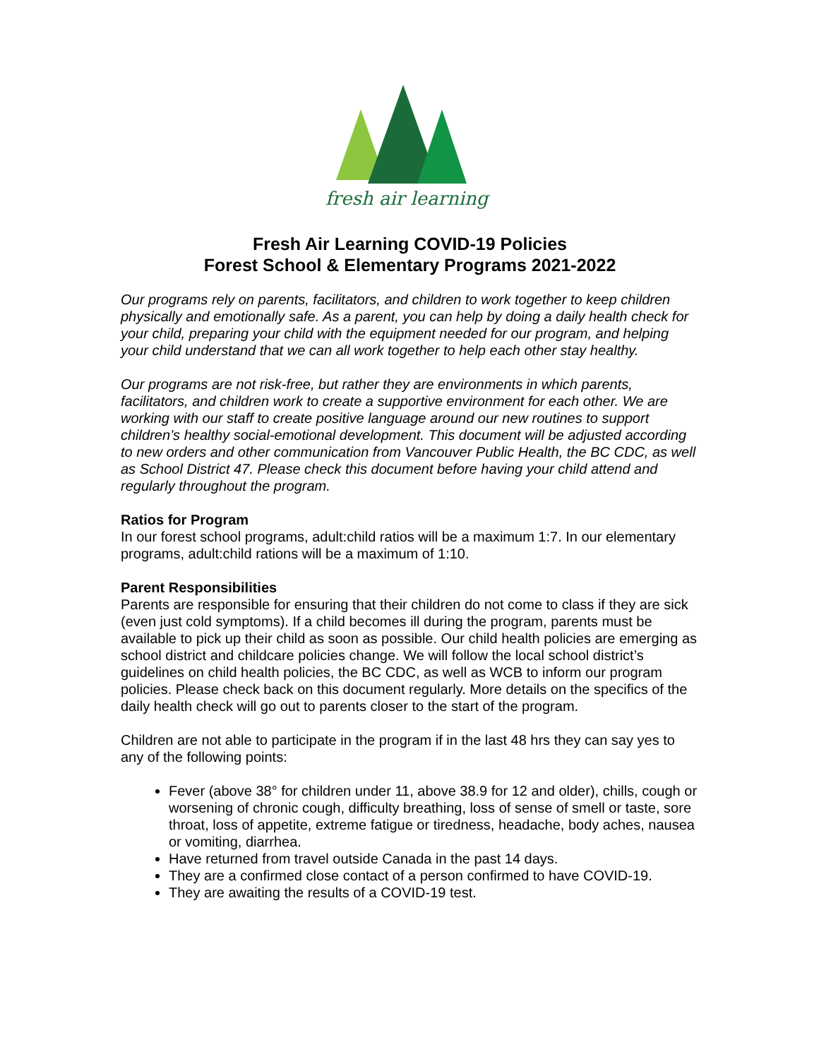fresh air learning
Fresh Air Learning COVID-19 Policies
Forest School & Elementary Programs 2021-2022
Our programs rely on parents, facilitators, and children to work together to keep children physically and emotionally safe. As a parent, you can help by doing a daily health check for your child, preparing your child with the equipment needed for our program, and helping your child understand that we can all work together to help each other stay healthy.
Our programs are not risk-free, but rather they are environments in which parents, facilitators, and children work to create a supportive environment for each other. We are working with our staff to create positive language around our new routines to support children’s healthy social-emotional development. This document will be adjusted according to new orders and other communication from Vancouver Public Health, the BC CDC, as well as School District 47. Please check this document before having your child attend and regularly throughout the program.
Ratios for Program
In our forest school programs, adult:child ratios will be a maximum 1:7. In our elementary programs, adult:child rations will be a maximum of 1:10.
Parent Responsibilities
Parents are responsible for ensuring that their children do not come to class if they are sick (even just cold symptoms). If a child becomes ill during the program, parents must be available to pick up their child as soon as possible. Our child health policies are emerging as school district and childcare policies change. We will follow the local school district’s guidelines on child health policies, the BC CDC, as well as WCB to inform our program policies. Please check back on this document regularly. More details on the specifics of the daily health check will go out to parents closer to the start of the program.
Children are not able to participate in the program if in the last 48 hrs they can say yes to any of the following points:
Fever (above 38° for children under 11, above 38.9 for 12 and older), chills, cough or worsening of chronic cough, difficulty breathing, loss of sense of smell or taste, sore throat, loss of appetite, extreme fatigue or tiredness, headache, body aches, nausea or vomiting, diarrhea.
Have returned from travel outside Canada in the past 14 days.
They are a confirmed close contact of a person confirmed to have COVID-19.
They are awaiting the results of a COVID-19 test.